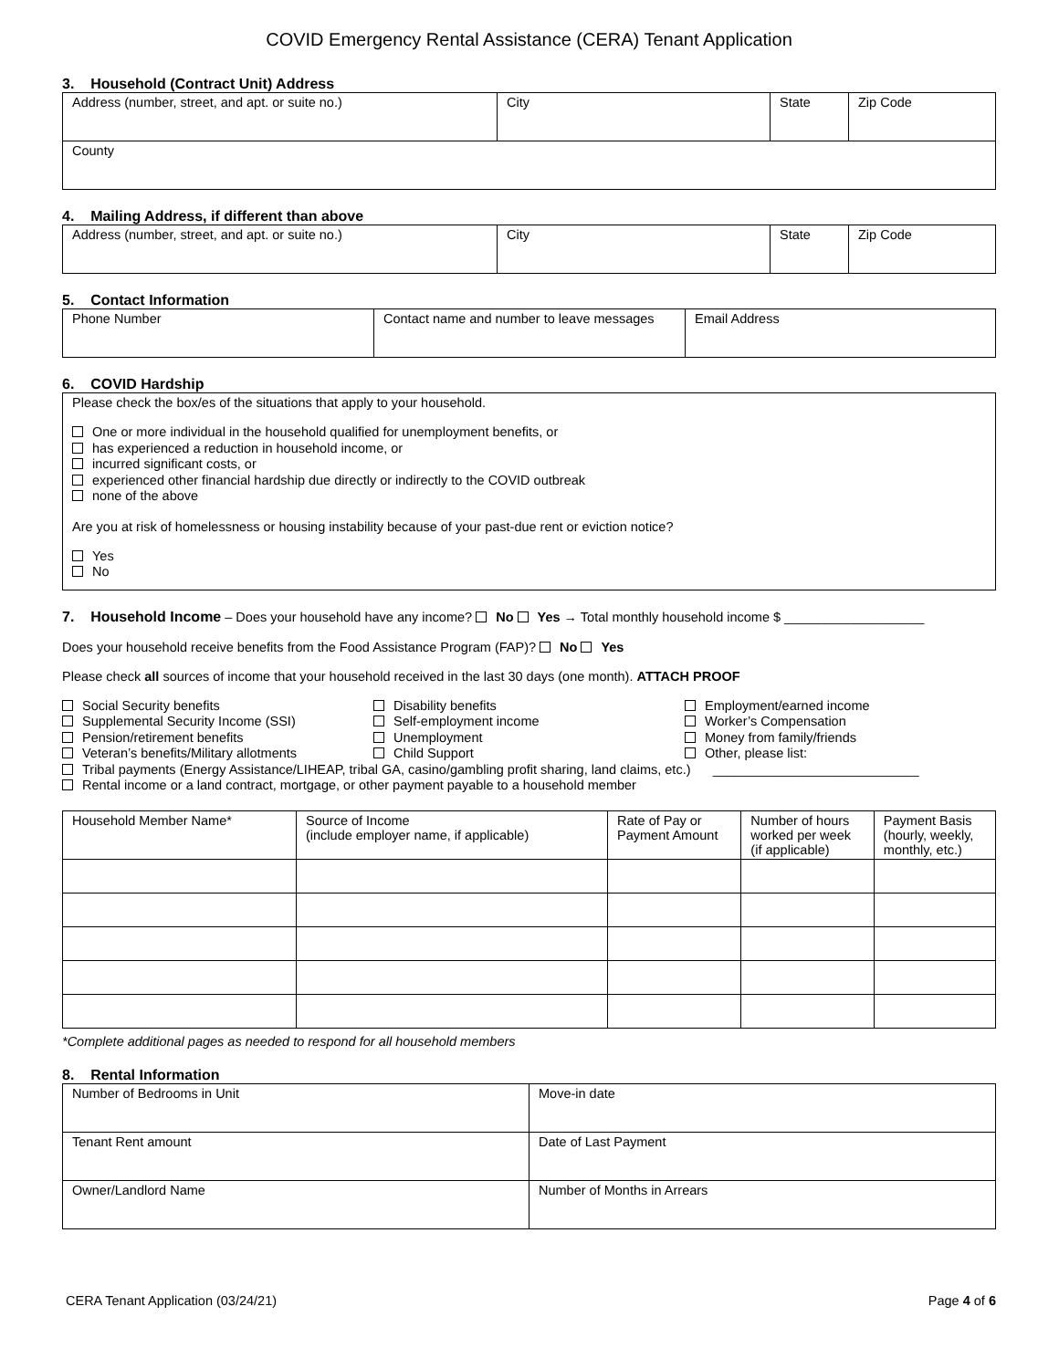COVID Emergency Rental Assistance (CERA) Tenant Application
3. Household (Contract Unit) Address
| Address (number, street, and apt. or suite no.) | City | State | Zip Code |
| County | | | |
4. Mailing Address, if different than above
| Address (number, street, and apt. or suite no.) | City | State | Zip Code |
5. Contact Information
| Phone Number | Contact name and number to leave messages | Email Address |
6. COVID Hardship
Please check the box/es of the situations that apply to your household.
One or more individual in the household qualified for unemployment benefits, or
has experienced a reduction in household income, or
incurred significant costs, or
experienced other financial hardship due directly or indirectly to the COVID outbreak
none of the above
Are you at risk of homelessness or housing instability because of your past-due rent or eviction notice?
Yes
No
7. Household Income – Does your household have any income? No Yes → Total monthly household income $ ___________________
Does your household receive benefits from the Food Assistance Program (FAP)? No Yes
Please check all sources of income that your household received in the last 30 days (one month). ATTACH PROOF
Social Security benefits
Supplemental Security Income (SSI)
Pension/retirement benefits
Veteran’s benefits/Military allotments
Disability benefits
Self-employment income
Unemployment
Child Support
Employment/earned income
Worker’s Compensation
Money from family/friends
Other, please list:
Tribal payments (Energy Assistance/LIHEAP, tribal GA, casino/gambling profit sharing, land claims, etc.) ____________________________
Rental income or a land contract, mortgage, or other payment payable to a household member
| Household Member Name* | Source of Income (include employer name, if applicable) | Rate of Pay or Payment Amount | Number of hours worked per week (if applicable) | Payment Basis (hourly, weekly, monthly, etc.) |
| --- | --- | --- | --- | --- |
*Complete additional pages as needed to respond for all household members
8. Rental Information
| Number of Bedrooms in Unit | Move-in date |
| Tenant Rent amount | Date of Last Payment |
| Owner/Landlord Name | Number of Months in Arrears |
CERA Tenant Application (03/24/21) Page 4 of 6